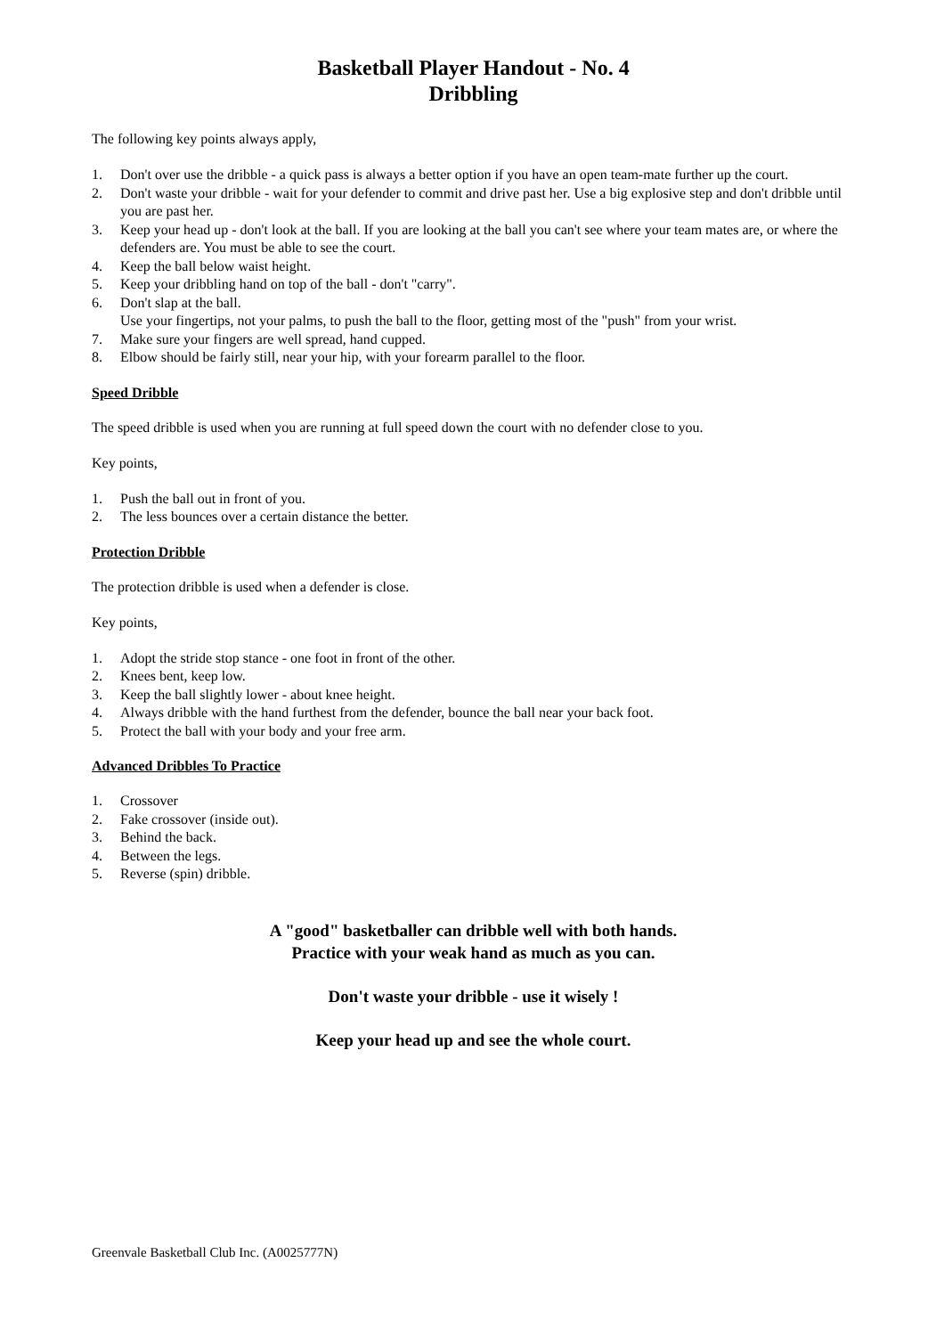Basketball Player Handout - No. 4
Dribbling
The following key points always apply,
1. Don't over use the dribble - a quick pass is always a better option if you have an open team-mate further up the court.
2. Don't waste your dribble - wait for your defender to commit and drive past her. Use a big explosive step and don't dribble until you are past her.
3. Keep your head up - don't look at the ball. If you are looking at the ball you can't see where your team mates are, or where the defenders are. You must be able to see the court.
4. Keep the ball below waist height.
5. Keep your dribbling hand on top of the ball - don't "carry".
6. Don't slap at the ball.
Use your fingertips, not your palms, to push the ball to the floor, getting most of the "push" from your wrist.
7. Make sure your fingers are well spread, hand cupped.
8. Elbow should be fairly still, near your hip, with your forearm parallel to the floor.
Speed Dribble
The speed dribble is used when you are running at full speed down the court with no defender close to you.
Key points,
1. Push the ball out in front of you.
2. The less bounces over a certain distance the better.
Protection Dribble
The protection dribble is used when a defender is close.
Key points,
1. Adopt the stride stop stance - one foot in front of the other.
2. Knees bent, keep low.
3. Keep the ball slightly lower - about knee height.
4. Always dribble with the hand furthest from the defender, bounce the ball near your back foot.
5. Protect the ball with your body and your free arm.
Advanced Dribbles To Practice
1. Crossover
2. Fake crossover (inside out).
3. Behind the back.
4. Between the legs.
5. Reverse (spin) dribble.
A "good" basketballer can dribble well with both hands.
Practice with your weak hand as much as you can.
Don't waste your dribble - use it wisely !
Keep your head up and see the whole court.
Greenvale Basketball Club Inc. (A0025777N)